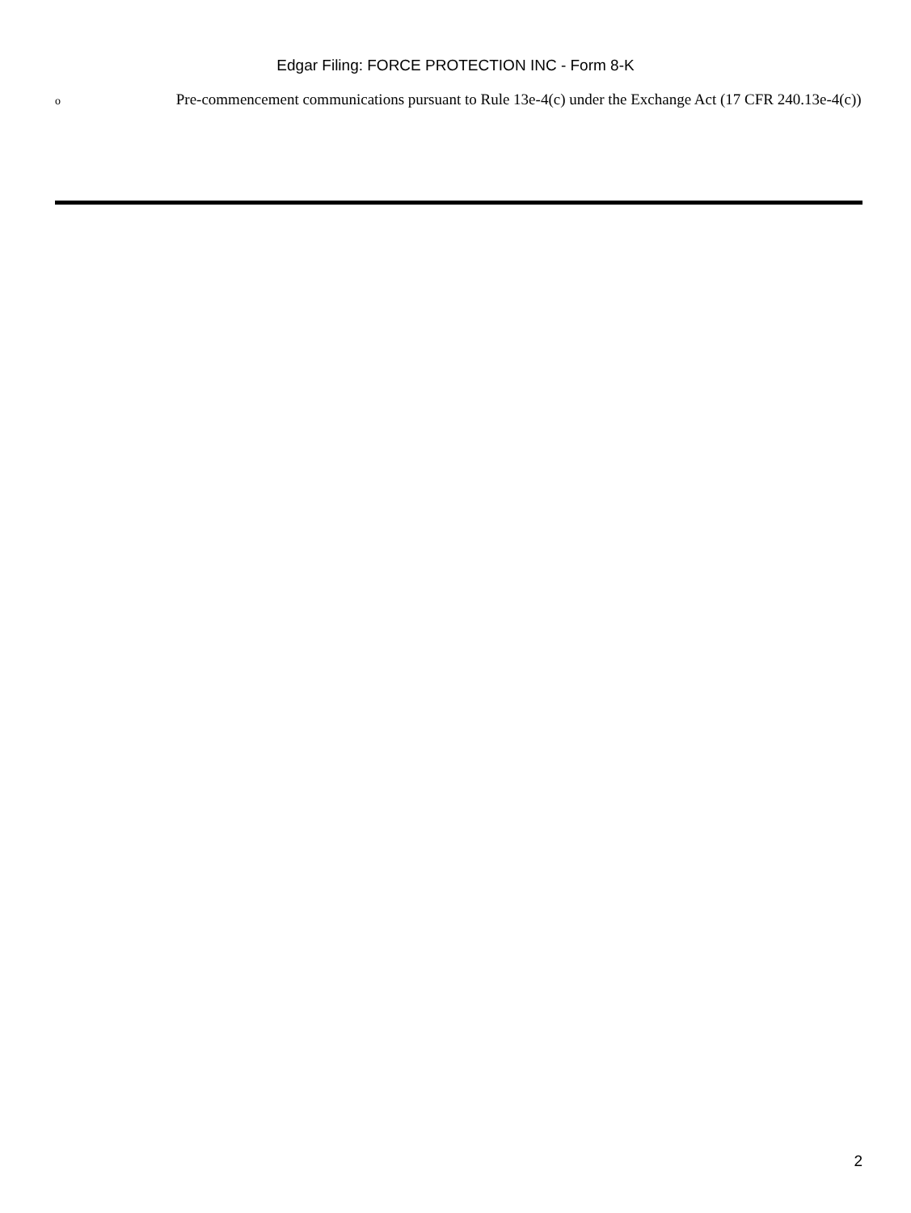Edgar Filing: FORCE PROTECTION INC - Form 8-K
o Pre-commencement communications pursuant to Rule 13e-4(c) under the Exchange Act (17 CFR 240.13e-4(c))
2